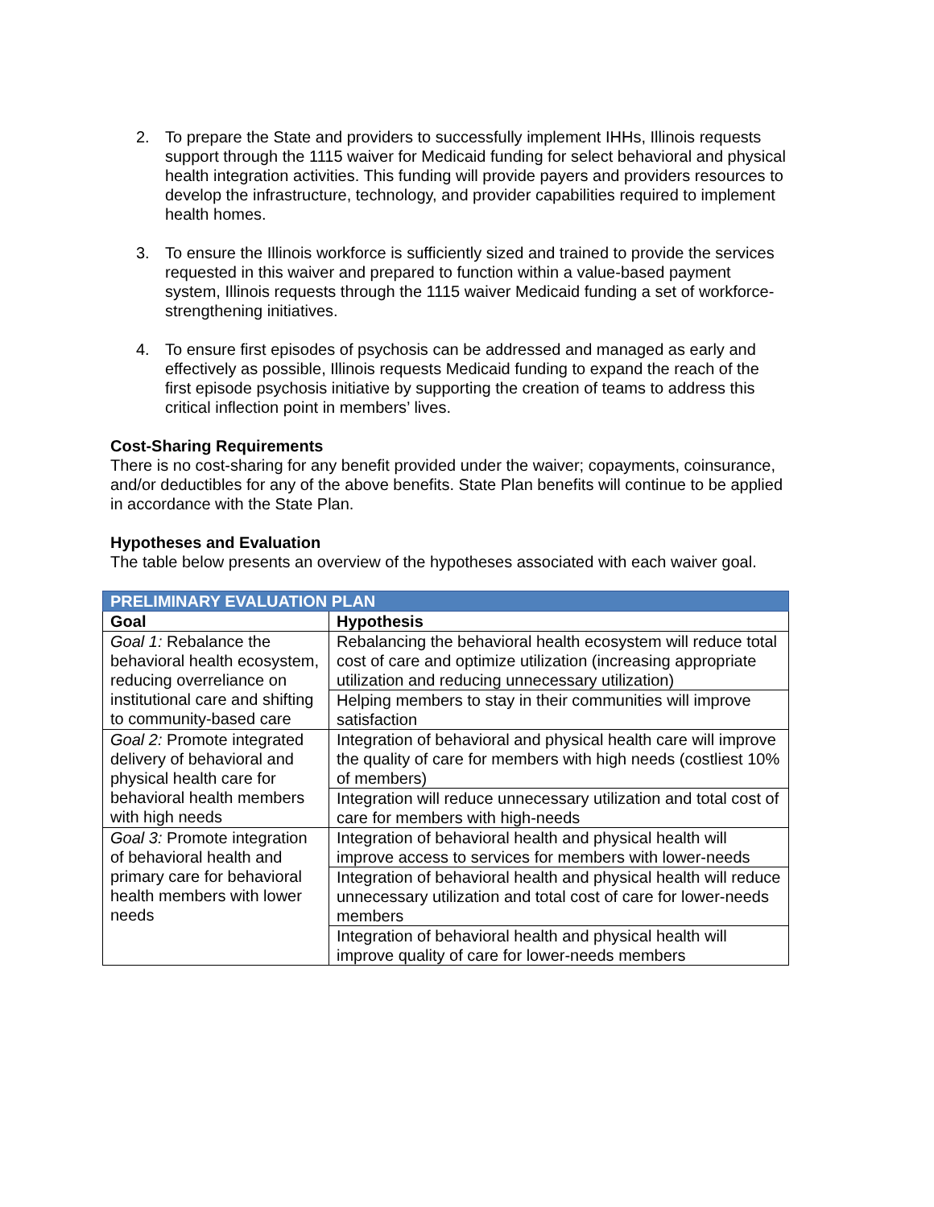2. To prepare the State and providers to successfully implement IHHs, Illinois requests support through the 1115 waiver for Medicaid funding for select behavioral and physical health integration activities. This funding will provide payers and providers resources to develop the infrastructure, technology, and provider capabilities required to implement health homes.
3. To ensure the Illinois workforce is sufficiently sized and trained to provide the services requested in this waiver and prepared to function within a value-based payment system, Illinois requests through the 1115 waiver Medicaid funding a set of workforce-strengthening initiatives.
4. To ensure first episodes of psychosis can be addressed and managed as early and effectively as possible, Illinois requests Medicaid funding to expand the reach of the first episode psychosis initiative by supporting the creation of teams to address this critical inflection point in members’ lives.
Cost-Sharing Requirements
There is no cost-sharing for any benefit provided under the waiver; copayments, coinsurance, and/or deductibles for any of the above benefits. State Plan benefits will continue to be applied in accordance with the State Plan.
Hypotheses and Evaluation
The table below presents an overview of the hypotheses associated with each waiver goal.
| PRELIMINARY EVALUATION PLAN | |
| --- | --- |
| Goal | Hypothesis |
| Goal 1: Rebalance the behavioral health ecosystem, reducing overreliance on institutional care and shifting to community-based care | Rebalancing the behavioral health ecosystem will reduce total cost of care and optimize utilization (increasing appropriate utilization and reducing unnecessary utilization) |
| | Helping members to stay in their communities will improve satisfaction |
| Goal 2: Promote integrated delivery of behavioral and physical health care for behavioral health members with high needs | Integration of behavioral and physical health care will improve the quality of care for members with high needs (costliest 10% of members) |
| | Integration will reduce unnecessary utilization and total cost of care for members with high-needs |
| Goal 3: Promote integration of behavioral health and primary care for behavioral health members with lower needs | Integration of behavioral health and physical health will improve access to services for members with lower-needs |
| | Integration of behavioral health and physical health will reduce unnecessary utilization and total cost of care for lower-needs members |
| | Integration of behavioral health and physical health will improve quality of care for lower-needs members |